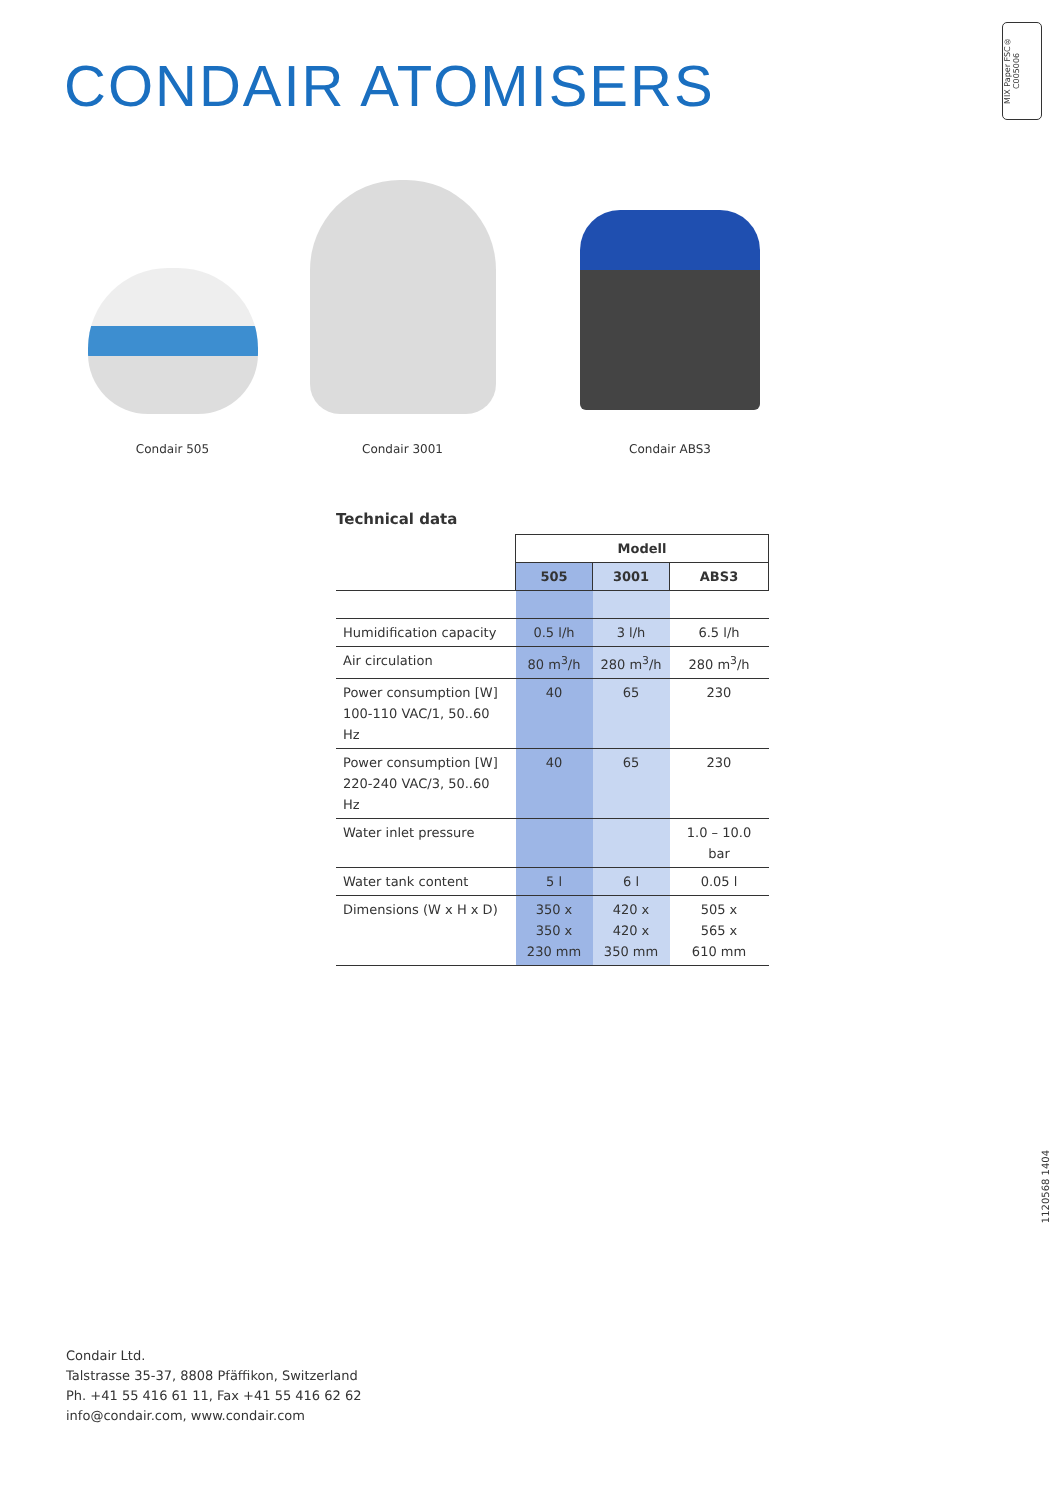CONDAIR ATOMISERS
MIX Paper FSC® C005006
Condair 505
Condair 3001 Condair ABS3
Technical data
| | Modell | | |
| | 505 | 3001 | ABS3 |
| Humidification capacity | 0.5 l/h | 3 l/h | 6.5 l/h |
| Air circulation | 80 m<sup>3</sup>/h | 280 m<sup>3</sup>/h | 280 m<sup>3</sup>/h |
| Power consumption [W] 100-110 VAC/1, 50..60 Hz | 40 | 65 | 230 |
| Power consumption [W] 220-240 VAC/3, 50..60 Hz | 40 | 65 | 230 |
| Water inlet pressure | | | 1.0 – 10.0 bar |
| Water tank content | 5 l | 6 l | 0.05 l |
| Dimensions (W x H x D) | 350 x 350 x 230 mm | 420 x 420 x 350 mm | 505 x 565 x 610 mm |
1120568 1404
Condair Ltd.
Talstrasse 35-37, 8808 Pfäffikon, Switzerland
Ph. +41 55 416 61 11, Fax +41 55 416 62 62
info@condair.com, www.condair.com